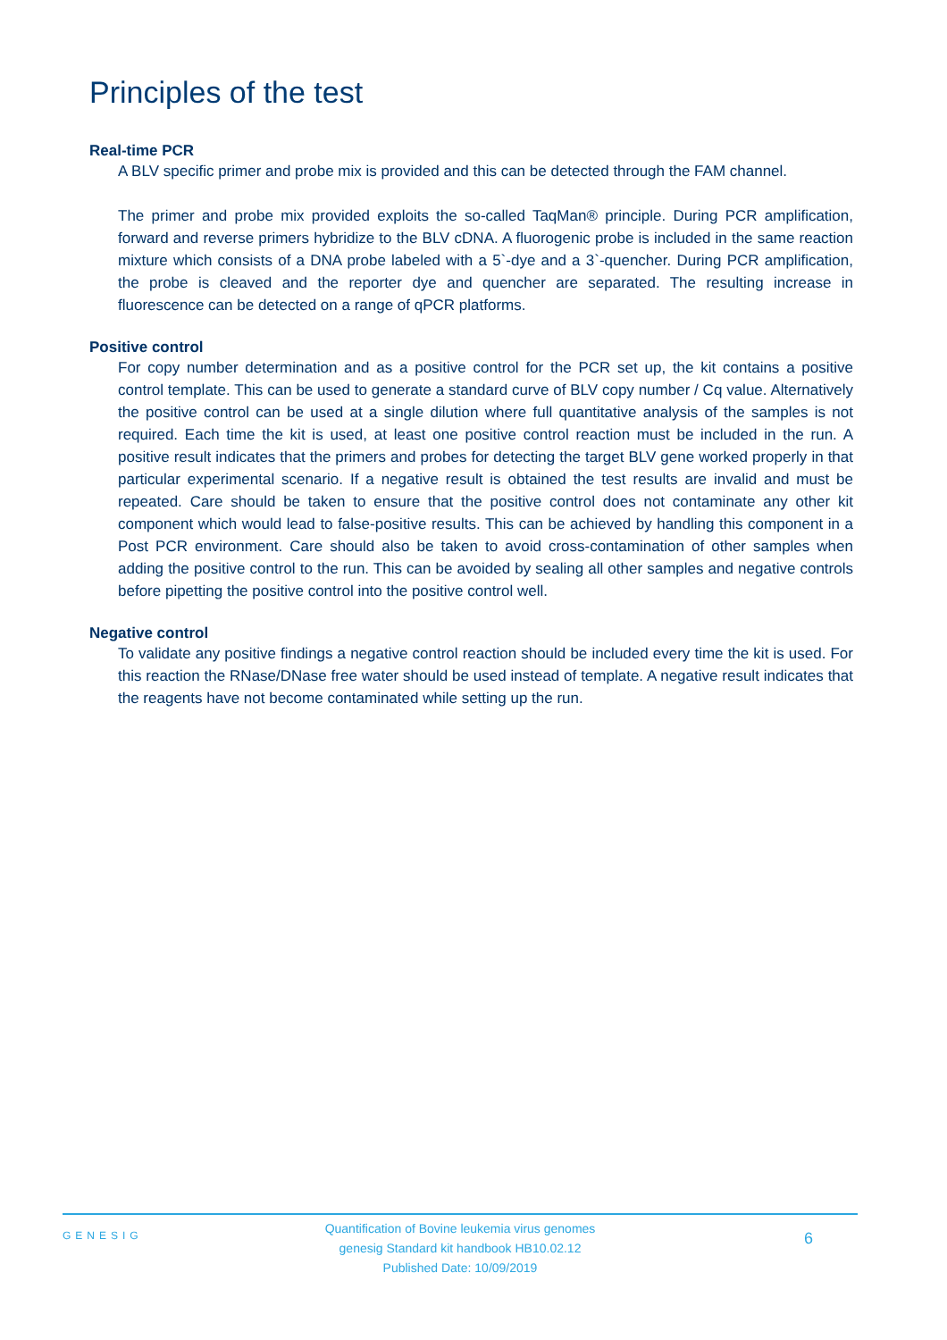Principles of the test
Real-time PCR
A BLV specific primer and probe mix is provided and this can be detected through the FAM channel.
The primer and probe mix provided exploits the so-called TaqMan® principle. During PCR amplification, forward and reverse primers hybridize to the BLV cDNA. A fluorogenic probe is included in the same reaction mixture which consists of a DNA probe labeled with a 5`-dye and a 3`-quencher. During PCR amplification, the probe is cleaved and the reporter dye and quencher are separated. The resulting increase in fluorescence can be detected on a range of qPCR platforms.
Positive control
For copy number determination and as a positive control for the PCR set up, the kit contains a positive control template. This can be used to generate a standard curve of BLV copy number / Cq value. Alternatively the positive control can be used at a single dilution where full quantitative analysis of the samples is not required. Each time the kit is used, at least one positive control reaction must be included in the run. A positive result indicates that the primers and probes for detecting the target BLV gene worked properly in that particular experimental scenario. If a negative result is obtained the test results are invalid and must be repeated. Care should be taken to ensure that the positive control does not contaminate any other kit component which would lead to false-positive results. This can be achieved by handling this component in a Post PCR environment. Care should also be taken to avoid cross-contamination of other samples when adding the positive control to the run. This can be avoided by sealing all other samples and negative controls before pipetting the positive control into the positive control well.
Negative control
To validate any positive findings a negative control reaction should be included every time the kit is used. For this reaction the RNase/DNase free water should be used instead of template. A negative result indicates that the reagents have not become contaminated while setting up the run.
GENESIG
Quantification of Bovine leukemia virus genomes
genesig Standard kit handbook HB10.02.12
Published Date: 10/09/2019
6